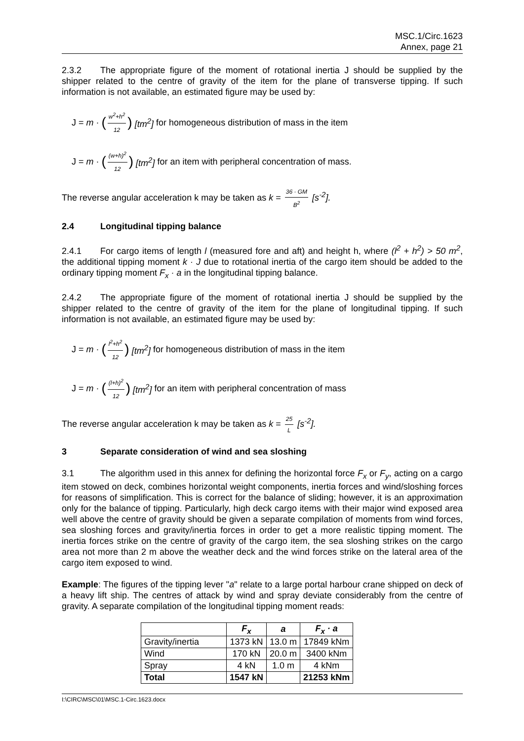MSC.1/Circ.1623
Annex, page 21
2.3.2 The appropriate figure of the moment of rotational inertia J should be supplied by the shipper related to the centre of gravity of the item for the plane of transverse tipping. If such information is not available, an estimated figure may be used by:
J = m · (w<sup>2</sup>+h<sup>2</sup> 12) [tm<sup>2</sup>] for homogeneous distribution of mass in the item
J = m · ((w+h)<sup>2</sup> 12) [tm<sup>2</sup>] for an item with peripheral concentration of mass.
The reverse angular acceleration k may be taken as k = 36 · GM B<sup>2</sup> [s<sup>-2</sup>].
2.4 Longitudinal tipping balance
2.4.1 For cargo items of length l (measured fore and aft) and height h, where (l<sup>2</sup> + h<sup>2</sup>) > 50 m<sup>2</sup>, the additional tipping moment k · J due to rotational inertia of the cargo item should be added to the ordinary tipping moment F<sub>x</sub> · a in the longitudinal tipping balance.
2.4.2 The appropriate figure of the moment of rotational inertia J should be supplied by the shipper related to the centre of gravity of the item for the plane of longitudinal tipping. If such information is not available, an estimated figure may be used by:
J = m · (l<sup>2</sup>+h<sup>2</sup> 12) [tm<sup>2</sup>] for homogeneous distribution of mass in the item
J = m · ((l+h)<sup>2</sup> 12) [tm<sup>2</sup>] for an item with peripheral concentration of mass
The reverse angular acceleration k may be taken as k = 25 L [s<sup>-2</sup>].
3 Separate consideration of wind and sea sloshing
3.1 The algorithm used in this annex for defining the horizontal force F<sub>x</sub> or F<sub>y</sub>, acting on a cargo item stowed on deck, combines horizontal weight components, inertia forces and wind/sloshing forces for reasons of simplification. This is correct for the balance of sliding; however, it is an approximation only for the balance of tipping. Particularly, high deck cargo items with their major wind exposed area well above the centre of gravity should be given a separate compilation of moments from wind forces, sea sloshing forces and gravity/inertia forces in order to get a more realistic tipping moment. The inertia forces strike on the centre of gravity of the cargo item, the sea sloshing strikes on the cargo area not more than 2 m above the weather deck and the wind forces strike on the lateral area of the cargo item exposed to wind.
Example: The figures of the tipping lever "a" relate to a large portal harbour crane shipped on deck of a heavy lift ship. The centres of attack by wind and spray deviate considerably from the centre of gravity. A separate compilation of the longitudinal tipping moment reads:
| | F<sub>x</sub> | a | F<sub>x</sub> · a |
| --- | --- | --- | --- |
| Gravity/inertia | 1373 kN | 13.0 m | 17849 kNm |
| Wind | 170 kN | 20.0 m | 3400 kNm |
| Spray | 4 kN | 1.0 m | 4 kNm |
| Total | 1547 kN | | 21253 kNm |
I:\CIRC\MSC\01\MSC.1-Circ.1623.docx